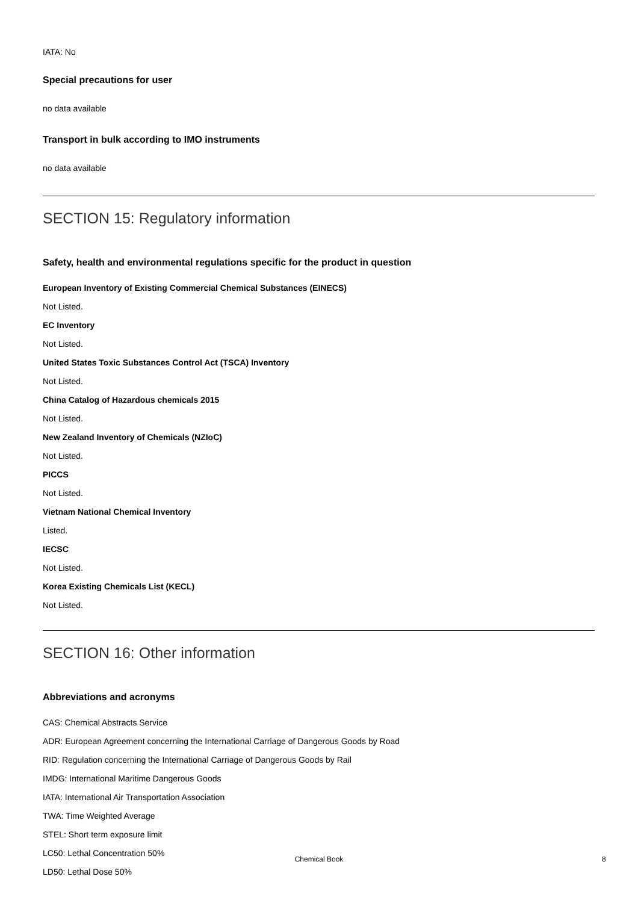IATA: No
Special precautions for user
no data available
Transport in bulk according to IMO instruments
no data available
SECTION 15: Regulatory information
Safety, health and environmental regulations specific for the product in question
European Inventory of Existing Commercial Chemical Substances (EINECS)
Not Listed.
EC Inventory
Not Listed.
United States Toxic Substances Control Act (TSCA) Inventory
Not Listed.
China Catalog of Hazardous chemicals 2015
Not Listed.
New Zealand Inventory of Chemicals (NZIoC)
Not Listed.
PICCS
Not Listed.
Vietnam National Chemical Inventory
Listed.
IECSC
Not Listed.
Korea Existing Chemicals List (KECL)
Not Listed.
SECTION 16: Other information
Abbreviations and acronyms
CAS: Chemical Abstracts Service
ADR: European Agreement concerning the International Carriage of Dangerous Goods by Road
RID: Regulation concerning the International Carriage of Dangerous Goods by Rail
IMDG: International Maritime Dangerous Goods
IATA: International Air Transportation Association
TWA: Time Weighted Average
STEL: Short term exposure limit
LC50: Lethal Concentration 50%
LD50: Lethal Dose 50%
Chemical Book 8